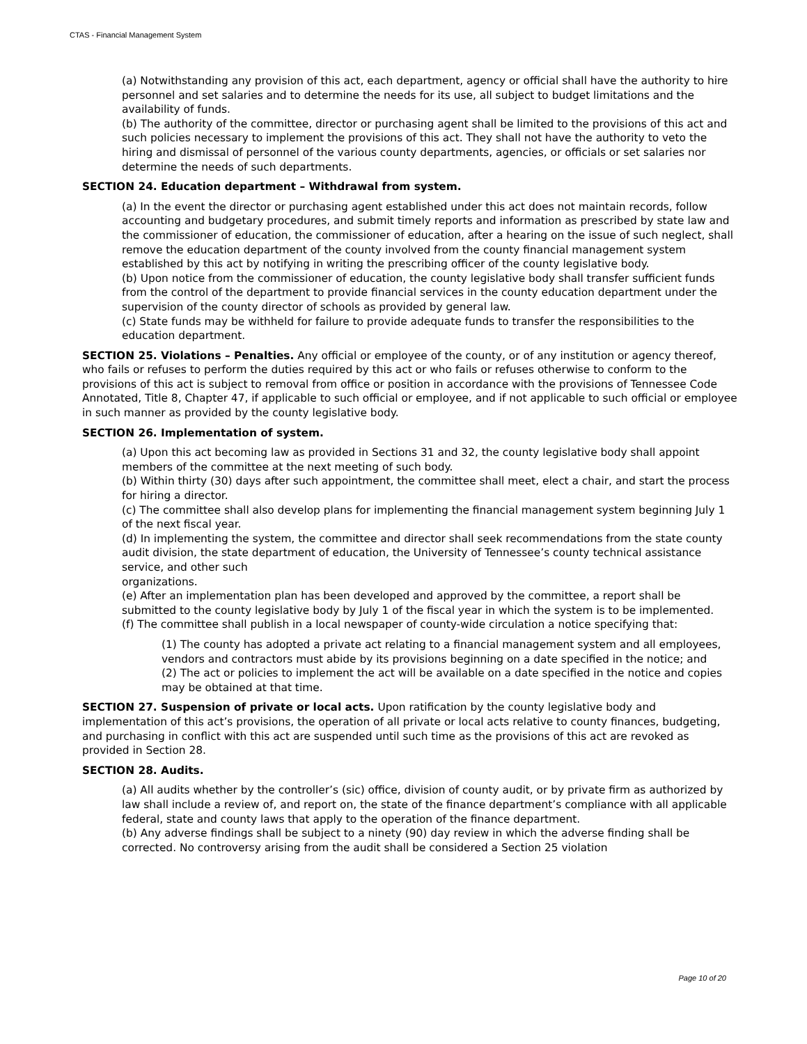CTAS - Financial Management System
(a) Notwithstanding any provision of this act, each department, agency or official shall have the authority to hire personnel and set salaries and to determine the needs for its use, all subject to budget limitations and the availability of funds.
(b) The authority of the committee, director or purchasing agent shall be limited to the provisions of this act and such policies necessary to implement the provisions of this act. They shall not have the authority to veto the hiring and dismissal of personnel of the various county departments, agencies, or officials or set salaries nor determine the needs of such departments.
SECTION 24. Education department – Withdrawal from system.
(a) In the event the director or purchasing agent established under this act does not maintain records, follow accounting and budgetary procedures, and submit timely reports and information as prescribed by state law and the commissioner of education, the commissioner of education, after a hearing on the issue of such neglect, shall remove the education department of the county involved from the county financial management system established by this act by notifying in writing the prescribing officer of the county legislative body.
(b) Upon notice from the commissioner of education, the county legislative body shall transfer sufficient funds from the control of the department to provide financial services in the county education department under the supervision of the county director of schools as provided by general law.
(c) State funds may be withheld for failure to provide adequate funds to transfer the responsibilities to the education department.
SECTION 25. Violations – Penalties. Any official or employee of the county, or of any institution or agency thereof, who fails or refuses to perform the duties required by this act or who fails or refuses otherwise to conform to the provisions of this act is subject to removal from office or position in accordance with the provisions of Tennessee Code Annotated, Title 8, Chapter 47, if applicable to such official or employee, and if not applicable to such official or employee in such manner as provided by the county legislative body.
SECTION 26. Implementation of system.
(a) Upon this act becoming law as provided in Sections 31 and 32, the county legislative body shall appoint members of the committee at the next meeting of such body.
(b) Within thirty (30) days after such appointment, the committee shall meet, elect a chair, and start the process for hiring a director.
(c) The committee shall also develop plans for implementing the financial management system beginning July 1 of the next fiscal year.
(d) In implementing the system, the committee and director shall seek recommendations from the state county audit division, the state department of education, the University of Tennessee’s county technical assistance service, and other such
organizations.
(e) After an implementation plan has been developed and approved by the committee, a report shall be submitted to the county legislative body by July 1 of the fiscal year in which the system is to be implemented.
(f) The committee shall publish in a local newspaper of county-wide circulation a notice specifying that:
(1) The county has adopted a private act relating to a financial management system and all employees, vendors and contractors must abide by its provisions beginning on a date specified in the notice; and
(2) The act or policies to implement the act will be available on a date specified in the notice and copies may be obtained at that time.
SECTION 27. Suspension of private or local acts. Upon ratification by the county legislative body and implementation of this act’s provisions, the operation of all private or local acts relative to county finances, budgeting, and purchasing in conflict with this act are suspended until such time as the provisions of this act are revoked as provided in Section 28.
SECTION 28. Audits.
(a) All audits whether by the controller’s (sic) office, division of county audit, or by private firm as authorized by law shall include a review of, and report on, the state of the finance department’s compliance with all applicable federal, state and county laws that apply to the operation of the finance department.
(b) Any adverse findings shall be subject to a ninety (90) day review in which the adverse finding shall be corrected. No controversy arising from the audit shall be considered a Section 25 violation
Page 10 of 20